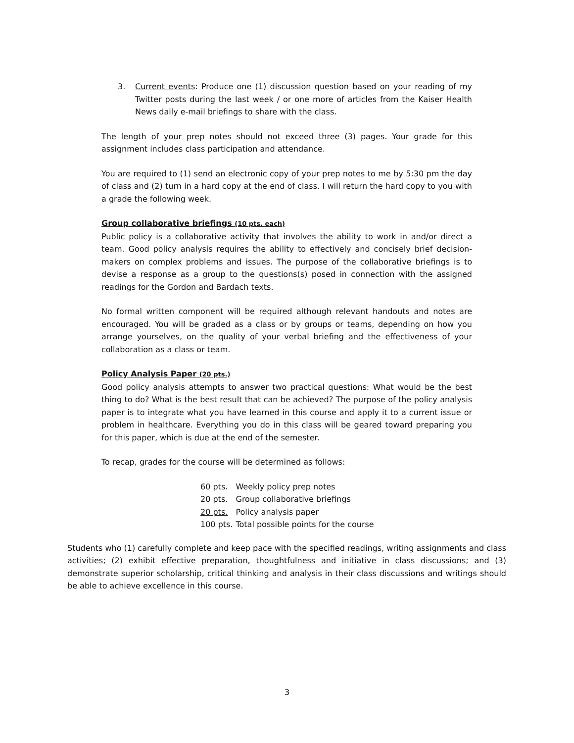3. Current events: Produce one (1) discussion question based on your reading of my Twitter posts during the last week / or one more of articles from the Kaiser Health News daily e-mail briefings to share with the class.
The length of your prep notes should not exceed three (3) pages. Your grade for this assignment includes class participation and attendance.
You are required to (1) send an electronic copy of your prep notes to me by 5:30 pm the day of class and (2) turn in a hard copy at the end of class. I will return the hard copy to you with a grade the following week.
Group collaborative briefings (10 pts. each)
Public policy is a collaborative activity that involves the ability to work in and/or direct a team. Good policy analysis requires the ability to effectively and concisely brief decision-makers on complex problems and issues. The purpose of the collaborative briefings is to devise a response as a group to the questions(s) posed in connection with the assigned readings for the Gordon and Bardach texts.
No formal written component will be required although relevant handouts and notes are encouraged. You will be graded as a class or by groups or teams, depending on how you arrange yourselves, on the quality of your verbal briefing and the effectiveness of your collaboration as a class or team.
Policy Analysis Paper (20 pts.)
Good policy analysis attempts to answer two practical questions: What would be the best thing to do? What is the best result that can be achieved? The purpose of the policy analysis paper is to integrate what you have learned in this course and apply it to a current issue or problem in healthcare. Everything you do in this class will be geared toward preparing you for this paper, which is due at the end of the semester.
To recap, grades for the course will be determined as follows:
| 60 pts. | Weekly policy prep notes |
| 20 pts. | Group collaborative briefings |
| 20 pts. | Policy analysis paper |
| 100 pts. | Total possible points for the course |
Students who (1) carefully complete and keep pace with the specified readings, writing assignments and class activities; (2) exhibit effective preparation, thoughtfulness and initiative in class discussions; and (3) demonstrate superior scholarship, critical thinking and analysis in their class discussions and writings should be able to achieve excellence in this course.
3